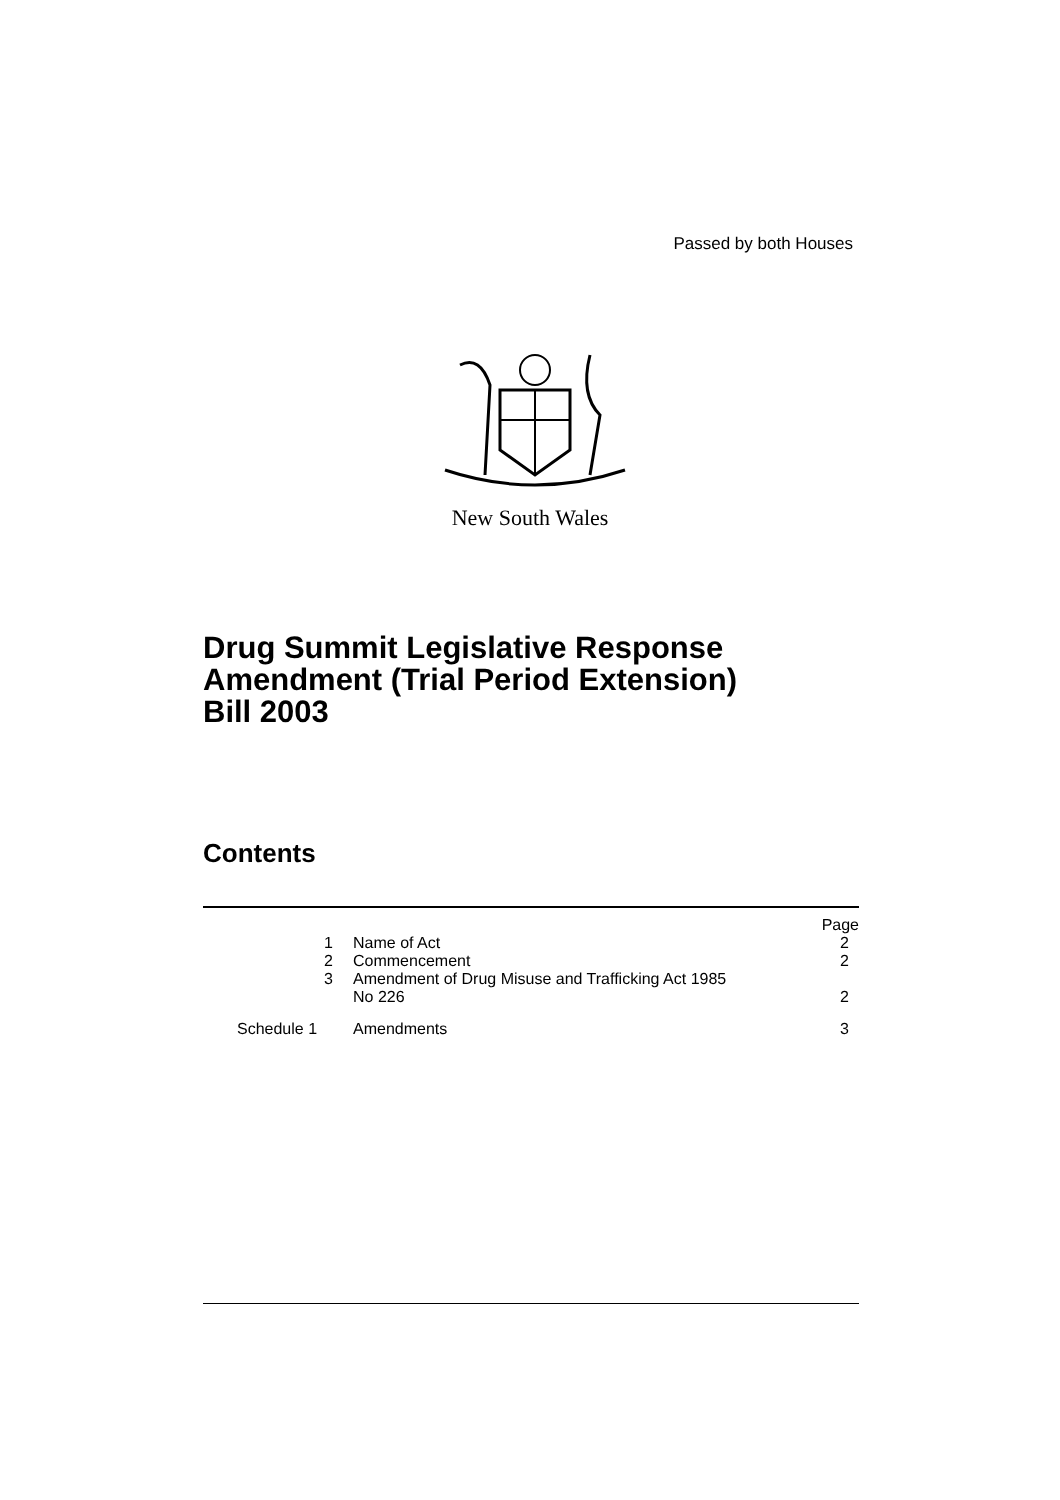Passed by both Houses
New South Wales
Drug Summit Legislative Response
Amendment (Trial Period Extension)
Bill 2003
Contents
| | | Page |
| --- | --- | --- |
| 1 | Name of Act | 2 |
| 2 | Commencement | 2 |
| 3 | Amendment of Drug Misuse and Trafficking Act 1985 No 226 | 2 |
| Schedule 1 | Amendments | 3 |